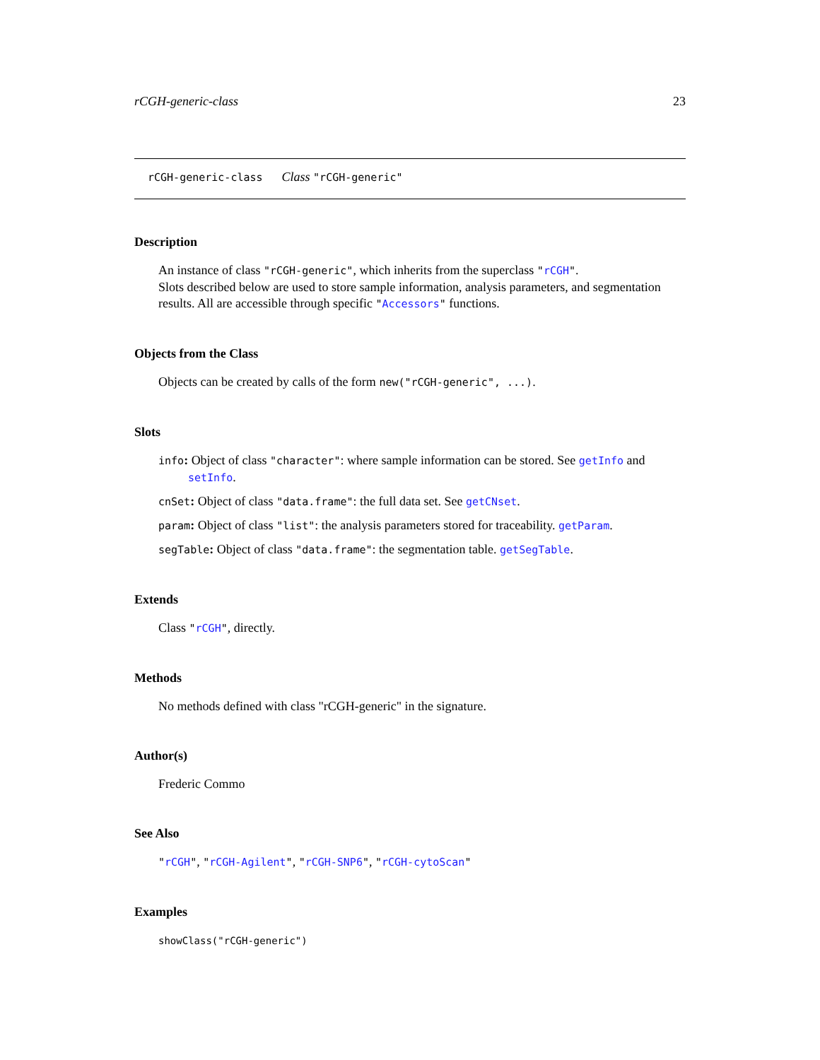rCGH-generic-class 23
rCGH-generic-class Class "rCGH-generic"
Description
An instance of class "rCGH-generic", which inherits from the superclass "rCGH".
Slots described below are used to store sample information, analysis parameters, and segmentation results. All are accessible through specific "Accessors" functions.
Objects from the Class
Objects can be created by calls of the form new("rCGH-generic", ...).
Slots
info: Object of class "character": where sample information can be stored. See getInfo and setInfo.
cnSet: Object of class "data.frame": the full data set. See getCNset.
param: Object of class "list": the analysis parameters stored for traceability. getParam.
segTable: Object of class "data.frame": the segmentation table. getSegTable.
Extends
Class "rCGH", directly.
Methods
No methods defined with class "rCGH-generic" in the signature.
Author(s)
Frederic Commo
See Also
"rCGH", "rCGH-Agilent", "rCGH-SNP6", "rCGH-cytoScan"
Examples
showClass("rCGH-generic")